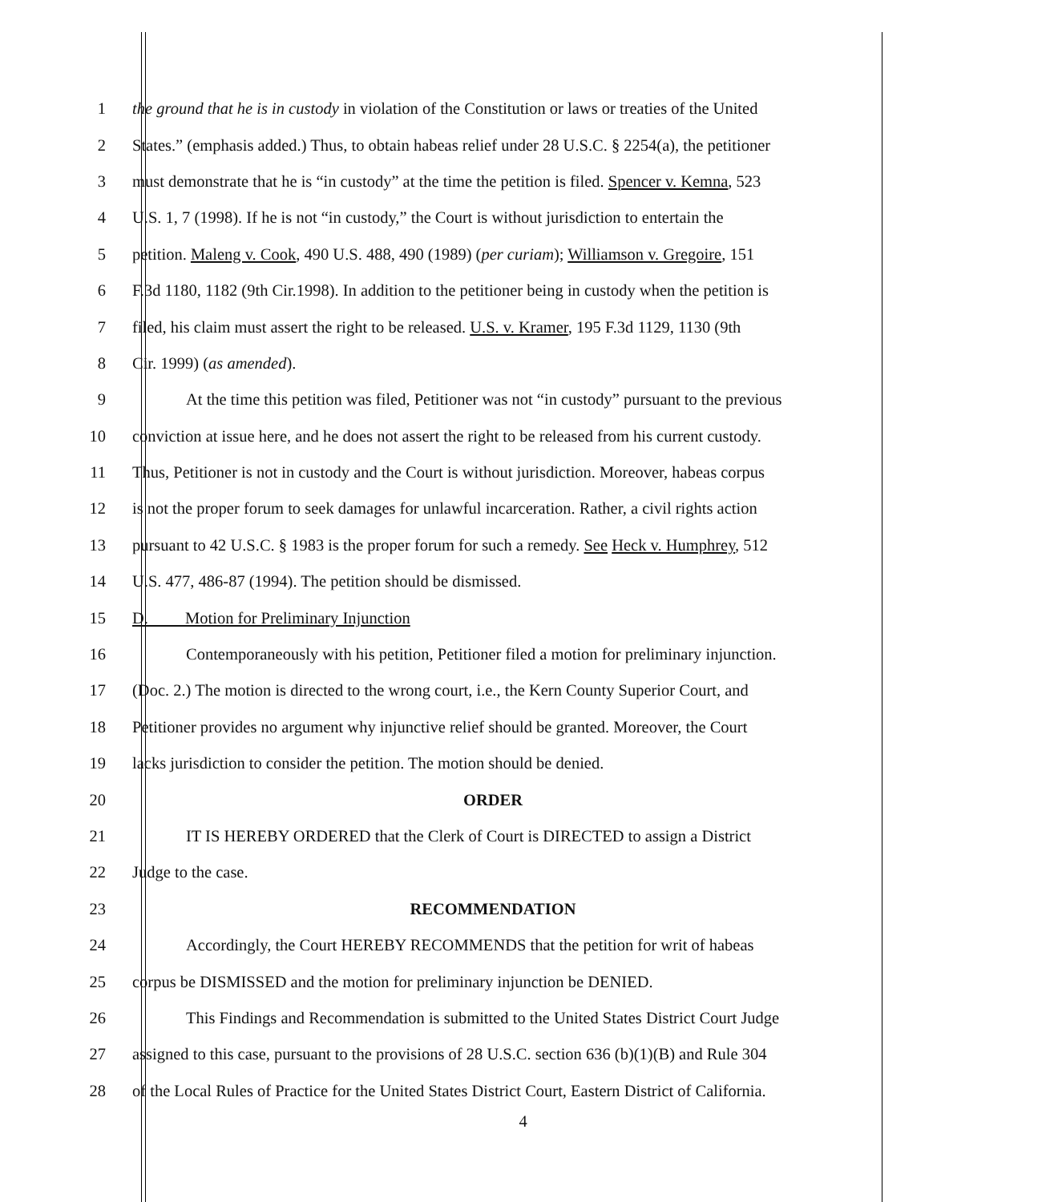1 the ground that he is in custody in violation of the Constitution or laws or treaties of the United
2 States.” (emphasis added.) Thus, to obtain habeas relief under 28 U.S.C. § 2254(a), the petitioner
3 must demonstrate that he is “in custody” at the time the petition is filed. Spencer v. Kemna, 523
4 U.S. 1, 7 (1998). If he is not “in custody,” the Court is without jurisdiction to entertain the
5 petition. Maleng v. Cook, 490 U.S. 488, 490 (1989) (per curiam); Williamson v. Gregoire, 151
6 F.3d 1180, 1182 (9th Cir.1998). In addition to the petitioner being in custody when the petition is
7 filed, his claim must assert the right to be released. U.S. v. Kramer, 195 F.3d 1129, 1130 (9th
8 Cir. 1999) (as amended).
9 At the time this petition was filed, Petitioner was not “in custody” pursuant to the previous
10 conviction at issue here, and he does not assert the right to be released from his current custody.
11 Thus, Petitioner is not in custody and the Court is without jurisdiction. Moreover, habeas corpus
12 is not the proper forum to seek damages for unlawful incarceration. Rather, a civil rights action
13 pursuant to 42 U.S.C. § 1983 is the proper forum for such a remedy. See Heck v. Humphrey, 512
14 U.S. 477, 486-87 (1994). The petition should be dismissed.
15 D. Motion for Preliminary Injunction
16 Contemporaneously with his petition, Petitioner filed a motion for preliminary injunction.
17 (Doc. 2.) The motion is directed to the wrong court, i.e., the Kern County Superior Court, and
18 Petitioner provides no argument why injunctive relief should be granted. Moreover, the Court
19 lacks jurisdiction to consider the petition. The motion should be denied.
20 ORDER
21 IT IS HEREBY ORDERED that the Clerk of Court is DIRECTED to assign a District
22 Judge to the case.
23 RECOMMENDATION
24 Accordingly, the Court HEREBY RECOMMENDS that the petition for writ of habeas
25 corpus be DISMISSED and the motion for preliminary injunction be DENIED.
26 This Findings and Recommendation is submitted to the United States District Court Judge
27 assigned to this case, pursuant to the provisions of 28 U.S.C. section 636 (b)(1)(B) and Rule 304
28 of the Local Rules of Practice for the United States District Court, Eastern District of California.
4